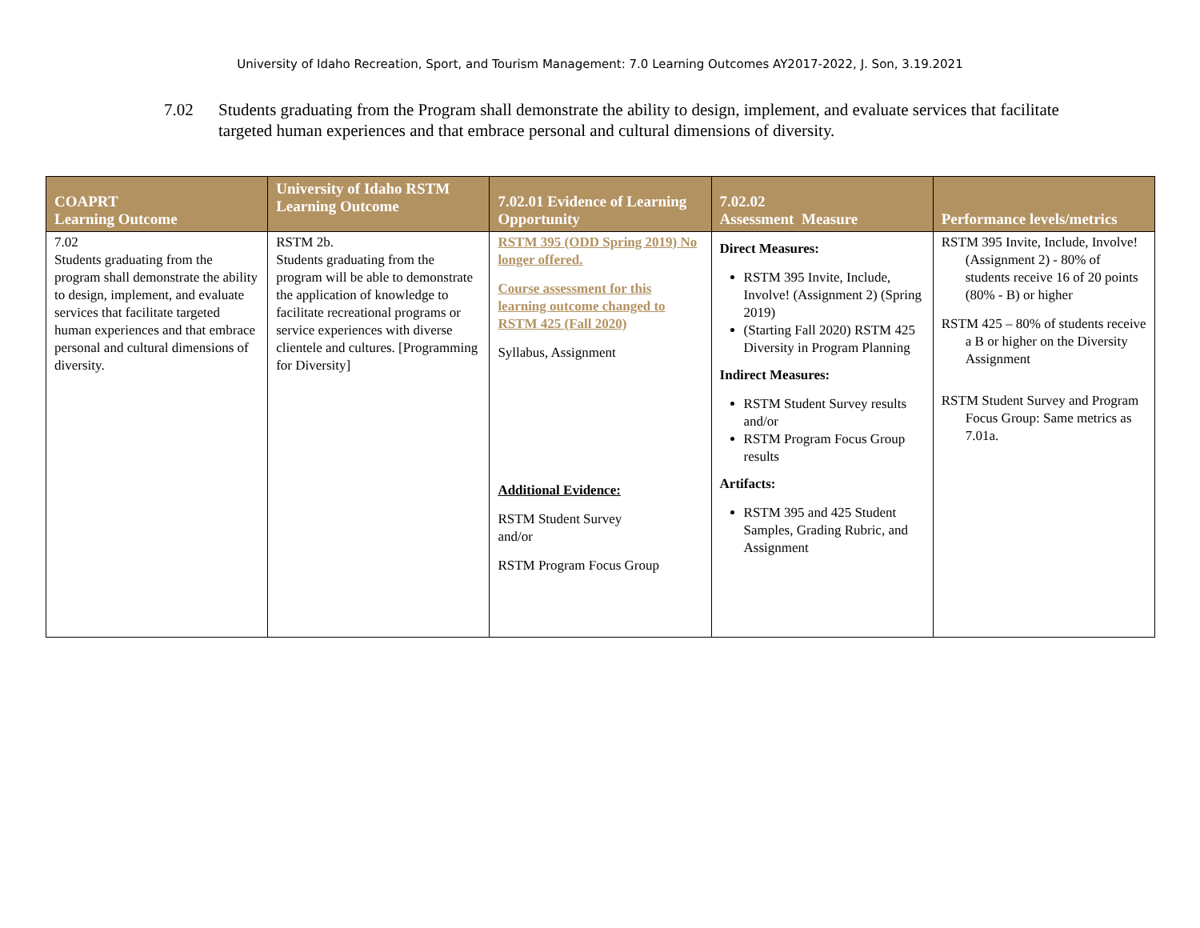University of Idaho Recreation, Sport, and Tourism Management: 7.0 Learning Outcomes AY2017-2022, J. Son, 3.19.2021
7.02 Students graduating from the Program shall demonstrate the ability to design, implement, and evaluate services that facilitate targeted human experiences and that embrace personal and cultural dimensions of diversity.
| COAPRT Learning Outcome | University of Idaho RSTM Learning Outcome | 7.02.01 Evidence of Learning Opportunity | 7.02.02 Assessment Measure | Performance levels/metrics |
| --- | --- | --- | --- | --- |
| 7.02 Students graduating from the program shall demonstrate the ability to design, implement, and evaluate services that facilitate targeted human experiences and that embrace personal and cultural dimensions of diversity. | RSTM 2b. Students graduating from the program will be able to demonstrate the application of knowledge to facilitate recreational programs or service experiences with diverse clientele and cultures. [Programming for Diversity] | RSTM 395 (ODD Spring 2019) No longer offered. Course assessment for this learning outcome changed to RSTM 425 (Fall 2020) Syllabus, Assignment Additional Evidence: RSTM Student Survey and/or RSTM Program Focus Group | Direct Measures: RSTM 395 Invite, Include, Involve! (Assignment 2) (Spring 2019) (Starting Fall 2020) RSTM 425 Diversity in Program Planning Indirect Measures: RSTM Student Survey results and/or RSTM Program Focus Group results Artifacts: RSTM 395 and 425 Student Samples, Grading Rubric, and Assignment | RSTM 395 Invite, Include, Involve! (Assignment 2) - 80% of students receive 16 of 20 points (80% - B) or higher RSTM 425 – 80% of students receive a B or higher on the Diversity Assignment RSTM Student Survey and Program Focus Group: Same metrics as 7.01a. |